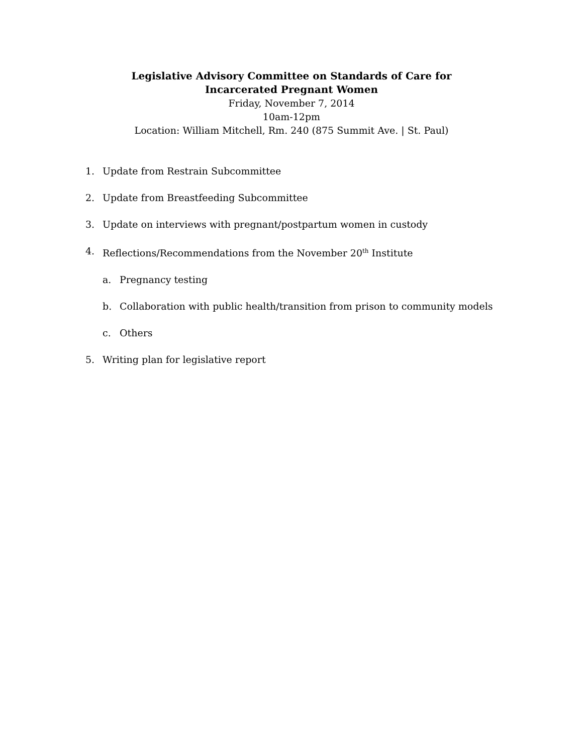Legislative Advisory Committee on Standards of Care for
Incarcerated Pregnant Women
Friday, November 7, 2014
10am-12pm
Location: William Mitchell, Rm. 240 (875 Summit Ave. | St. Paul)
1. Update from Restrain Subcommittee
2. Update from Breastfeeding Subcommittee
3. Update on interviews with pregnant/postpartum women in custody
4. Reflections/Recommendations from the November 20<sup>th</sup> Institute
a. Pregnancy testing
b. Collaboration with public health/transition from prison to community models
c. Others
5. Writing plan for legislative report